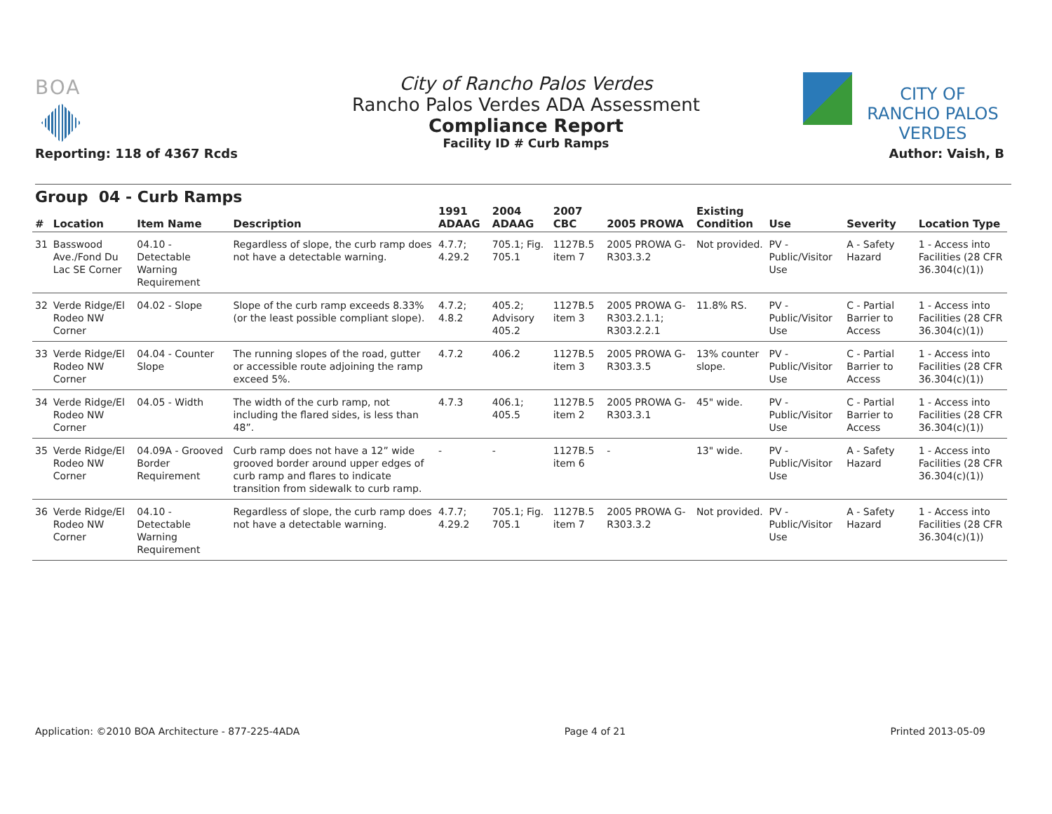BOA
Reporting: 118 of 4367 Rcds
City of Rancho Palos Verdes
Rancho Palos Verdes ADA Assessment
Compliance Report
Facility ID # Curb Ramps
CITY OF
RANCHO PALOS VERDES
Author: Vaish, B
Group 04 - Curb Ramps
| # | Location | Item Name | Description | 1991 ADAAG | 2004 ADAAG | 2007 CBC | 2005 PROWA | Existing Condition | Use | Severity | Location Type |
| --- | --- | --- | --- | --- | --- | --- | --- | --- | --- | --- | --- |
| 31 | Basswood Ave./Fond Du Lac SE Corner | 04.10 - Detectable Warning Requirement | Regardless of slope, the curb ramp does not have a detectable warning. | 4.7.7; 4.29.2 | 705.1; Fig. 705.1 | 1127B.5 item 7 | 2005 PROWA G-R303.3.2 | Not provided. | PV - Public/Visitor Use | A - Safety Hazard | 1 - Access into Facilities (28 CFR 36.304(c)(1)) |
| 32 | Verde Ridge/El Rodeo NW Corner | 04.02 - Slope | Slope of the curb ramp exceeds 8.33% (or the least possible compliant slope). | 4.7.2; 4.8.2 | 405.2; Advisory 405.2 | 1127B.5 item 3 | 2005 PROWA G-R303.2.1.1; R303.2.2.1 | 11.8% RS. | PV - Public/Visitor Use | C - Partial Barrier to Access | 1 - Access into Facilities (28 CFR 36.304(c)(1)) |
| 33 | Verde Ridge/El Rodeo NW Corner | 04.04 - Counter Slope | The running slopes of the road, gutter or accessible route adjoining the ramp exceed 5%. | 4.7.2 | 406.2 | 1127B.5 item 3 | 2005 PROWA G-R303.3.5 | 13% counter slope. | PV - Public/Visitor Use | C - Partial Barrier to Access | 1 - Access into Facilities (28 CFR 36.304(c)(1)) |
| 34 | Verde Ridge/El Rodeo NW Corner | 04.05 - Width | The width of the curb ramp, not including the flared sides, is less than 48”. | 4.7.3 | 406.1; 405.5 | 1127B.5 item 2 | 2005 PROWA G-R303.3.1 | 45" wide. | PV - Public/Visitor Use | C - Partial Barrier to Access | 1 - Access into Facilities (28 CFR 36.304(c)(1)) |
| 35 | Verde Ridge/El Rodeo NW Corner | 04.09A - Grooved Border Requirement | Curb ramp does not have a 12” wide grooved border around upper edges of curb ramp and flares to indicate transition from sidewalk to curb ramp. | - | - | 1127B.5 item 6 | - | 13" wide. | PV - Public/Visitor Use | A - Safety Hazard | 1 - Access into Facilities (28 CFR 36.304(c)(1)) |
| 36 | Verde Ridge/El Rodeo NW Corner | 04.10 - Detectable Warning Requirement | Regardless of slope, the curb ramp does not have a detectable warning. | 4.7.7; 4.29.2 | 705.1; Fig. 705.1 | 1127B.5 item 7 | 2005 PROWA G-R303.3.2 | Not provided. | PV - Public/Visitor Use | A - Safety Hazard | 1 - Access into Facilities (28 CFR 36.304(c)(1)) |
Application: ©2010 BOA Architecture - 877-225-4ADA Page 4 of 21 Printed 2013-05-09